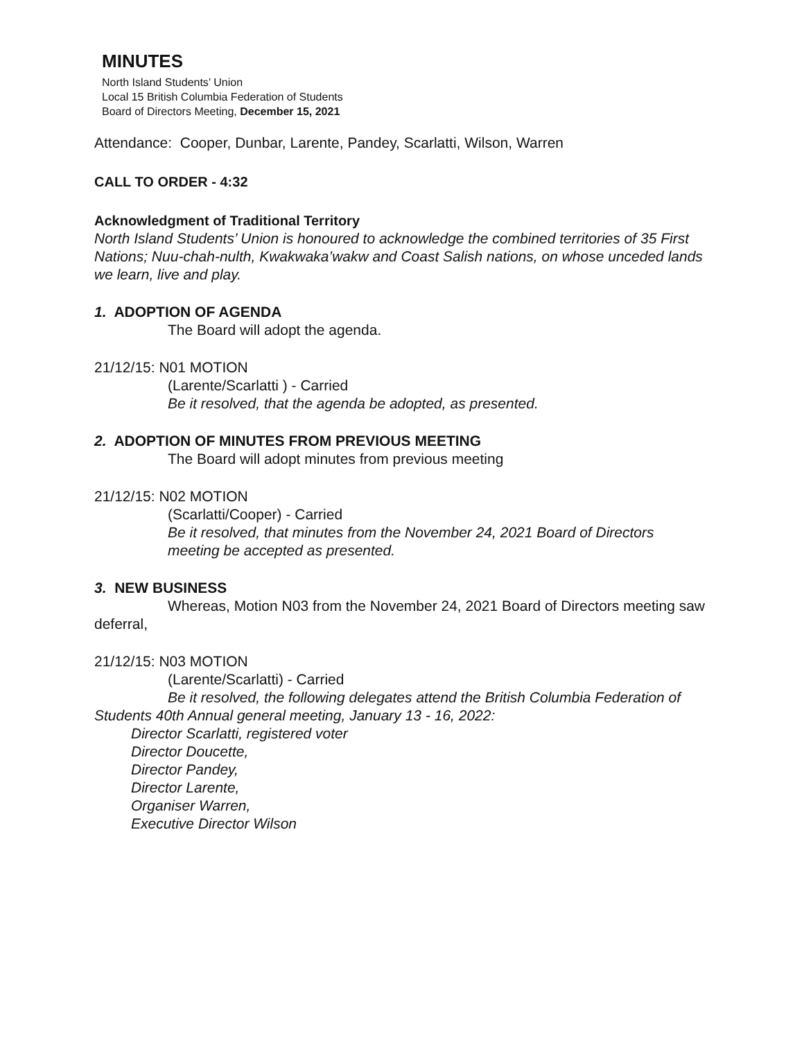MINUTES
North Island Students’ Union
Local 15 British Columbia Federation of Students
Board of Directors Meeting, December 15, 2021
Attendance: Cooper, Dunbar, Larente, Pandey, Scarlatti, Wilson, Warren
CALL TO ORDER - 4:32
Acknowledgment of Traditional Territory
North Island Students’ Union is honoured to acknowledge the combined territories of 35 First Nations; Nuu-chah-nulth, Kwakwaka’wakw and Coast Salish nations, on whose unceded lands we learn, live and play.
1. ADOPTION OF AGENDA
The Board will adopt the agenda.
21/12/15: N01 MOTION
(Larente/Scarlatti ) - Carried
Be it resolved, that the agenda be adopted, as presented.
2. ADOPTION OF MINUTES FROM PREVIOUS MEETING
The Board will adopt minutes from previous meeting
21/12/15: N02 MOTION
(Scarlatti/Cooper) - Carried
Be it resolved, that minutes from the November 24, 2021 Board of Directors meeting be accepted as presented.
3. NEW BUSINESS
Whereas, Motion N03 from the November 24, 2021 Board of Directors meeting saw deferral,
21/12/15: N03 MOTION
(Larente/Scarlatti) - Carried
Be it resolved, the following delegates attend the British Columbia Federation of Students 40th Annual general meeting, January 13 - 16, 2022:
Director Scarlatti, registered voter
Director Doucette,
Director Pandey,
Director Larente,
Organiser Warren,
Executive Director Wilson